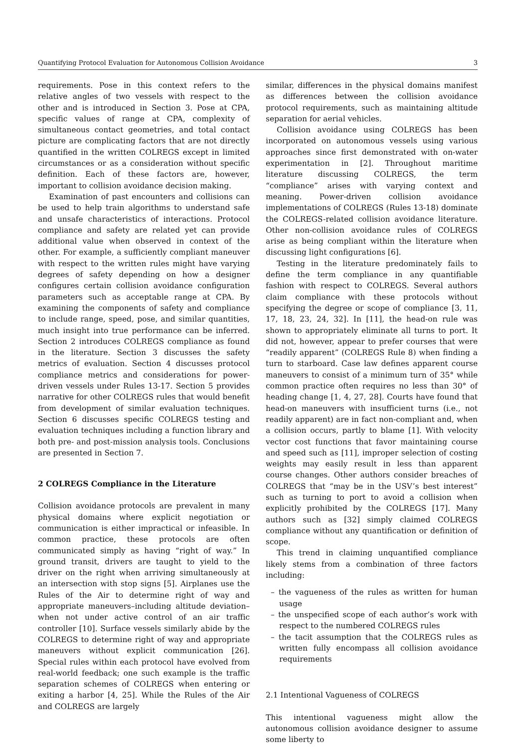Quantifying Protocol Evaluation for Autonomous Collision Avoidance 3
requirements. Pose in this context refers to the relative angles of two vessels with respect to the other and is introduced in Section 3. Pose at CPA, specific values of range at CPA, complexity of simultaneous contact geometries, and total contact picture are complicating factors that are not directly quantified in the written COLREGS except in limited circumstances or as a consideration without specific definition. Each of these factors are, however, important to collision avoidance decision making.
Examination of past encounters and collisions can be used to help train algorithms to understand safe and unsafe characteristics of interactions. Protocol compliance and safety are related yet can provide additional value when observed in context of the other. For example, a sufficiently compliant maneuver with respect to the written rules might have varying degrees of safety depending on how a designer configures certain collision avoidance configuration parameters such as acceptable range at CPA. By examining the components of safety and compliance to include range, speed, pose, and similar quantities, much insight into true performance can be inferred. Section 2 introduces COLREGS compliance as found in the literature. Section 3 discusses the safety metrics of evaluation. Section 4 discusses protocol compliance metrics and considerations for power-driven vessels under Rules 13-17. Section 5 provides narrative for other COLREGS rules that would benefit from development of similar evaluation techniques. Section 6 discusses specific COLREGS testing and evaluation techniques including a function library and both pre- and post-mission analysis tools. Conclusions are presented in Section 7.
2 COLREGS Compliance in the Literature
Collision avoidance protocols are prevalent in many physical domains where explicit negotiation or communication is either impractical or infeasible. In common practice, these protocols are often communicated simply as having “right of way.” In ground transit, drivers are taught to yield to the driver on the right when arriving simultaneously at an intersection with stop signs [5]. Airplanes use the Rules of the Air to determine right of way and appropriate maneuvers–including altitude deviation–when not under active control of an air traffic controller [10]. Surface vessels similarly abide by the COLREGS to determine right of way and appropriate maneuvers without explicit communication [26]. Special rules within each protocol have evolved from real-world feedback; one such example is the traffic separation schemes of COLREGS when entering or exiting a harbor [4, 25]. While the Rules of the Air and COLREGS are largely
similar, differences in the physical domains manifest as differences between the collision avoidance protocol requirements, such as maintaining altitude separation for aerial vehicles.
Collision avoidance using COLREGS has been incorporated on autonomous vessels using various approaches since first demonstrated with on-water experimentation in [2]. Throughout maritime literature discussing COLREGS, the term “compliance” arises with varying context and meaning. Power-driven collision avoidance implementations of COLREGS (Rules 13-18) dominate the COLREGS-related collision avoidance literature. Other non-collision avoidance rules of COLREGS arise as being compliant within the literature when discussing light configurations [6].
Testing in the literature predominately fails to define the term compliance in any quantifiable fashion with respect to COLREGS. Several authors claim compliance with these protocols without specifying the degree or scope of compliance [3, 11, 17, 18, 23, 24, 32]. In [11], the head-on rule was shown to appropriately eliminate all turns to port. It did not, however, appear to prefer courses that were “readily apparent” (COLREGS Rule 8) when finding a turn to starboard. Case law defines apparent course maneuvers to consist of a minimum turn of 35° while common practice often requires no less than 30° of heading change [1, 4, 27, 28]. Courts have found that head-on maneuvers with insufficient turns (i.e., not readily apparent) are in fact non-compliant and, when a collision occurs, partly to blame [1]. With velocity vector cost functions that favor maintaining course and speed such as [11], improper selection of costing weights may easily result in less than apparent course changes. Other authors consider breaches of COLREGS that “may be in the USV’s best interest” such as turning to port to avoid a collision when explicitly prohibited by the COLREGS [17]. Many authors such as [32] simply claimed COLREGS compliance without any quantification or definition of scope.
This trend in claiming unquantified compliance likely stems from a combination of three factors including:
– the vagueness of the rules as written for human usage
– the unspecified scope of each author’s work with respect to the numbered COLREGS rules
– the tacit assumption that the COLREGS rules as written fully encompass all collision avoidance requirements
2.1 Intentional Vagueness of COLREGS
This intentional vagueness might allow the autonomous collision avoidance designer to assume some liberty to